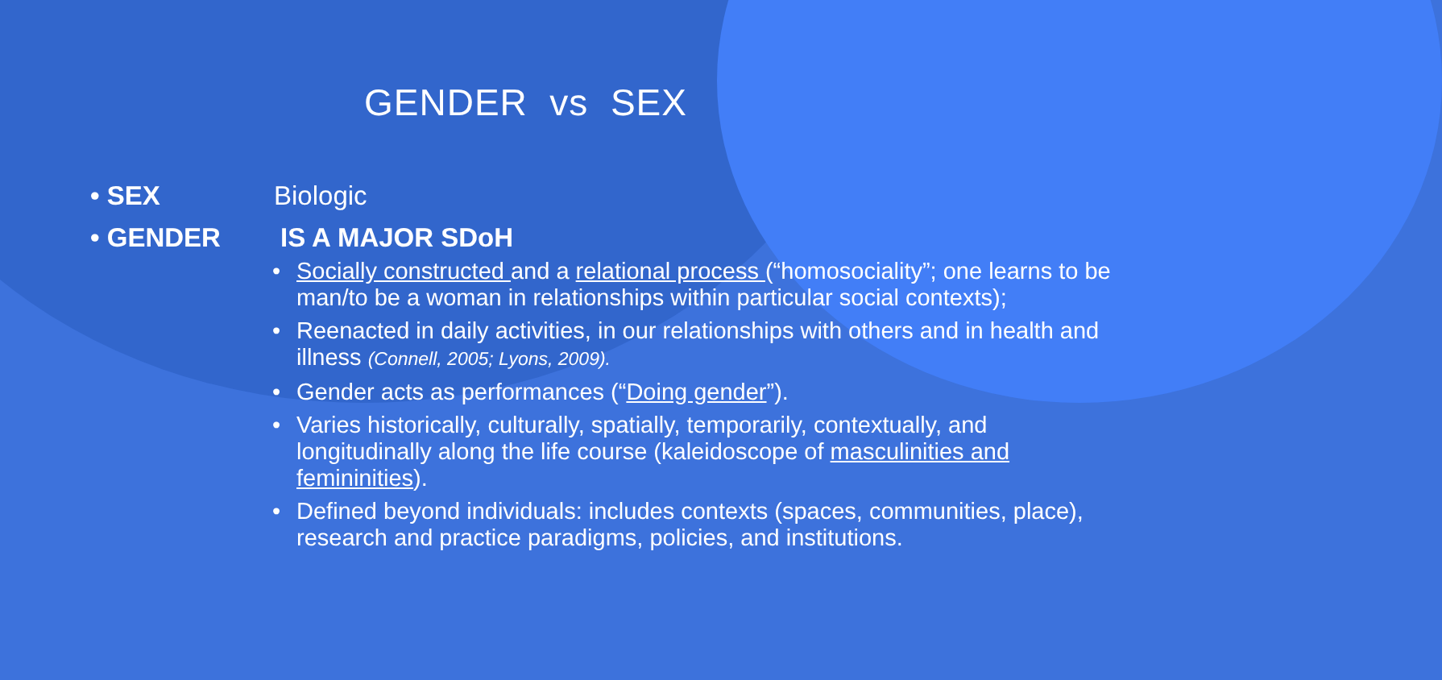GENDER vs SEX
• SEX Biologic
• GENDER IS A MAJOR SDoH
• Socially constructed and a relational process (“homosociality”; one learns to be man/to be a woman in relationships within particular social contexts);
• Reenacted in daily activities, in our relationships with others and in health and illness (Connell, 2005; Lyons, 2009).
• Gender acts as performances (“Doing gender”).
• Varies historically, culturally, spatially, temporarily, contextually, and longitudinally along the life course (kaleidoscope of masculinities and femininities).
• Defined beyond individuals: includes contexts (spaces, communities, place), research and practice paradigms, policies, and institutions.